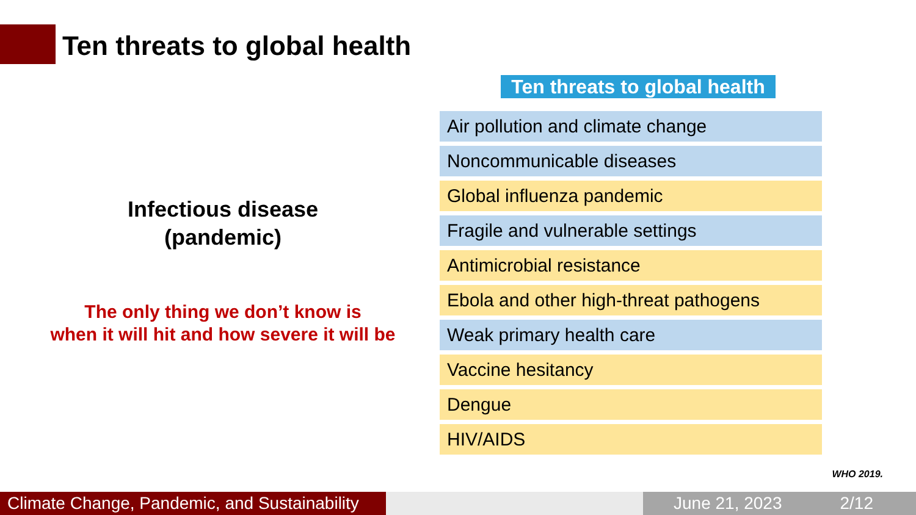Ten threats to global health
Infectious disease
(pandemic)
The only thing we don’t know is
when it will hit and how severe it will be
Ten threats to global health
Air pollution and climate change
Noncommunicable diseases
Global influenza pandemic
Fragile and vulnerable settings
Antimicrobial resistance
Ebola and other high-threat pathogens
Weak primary health care
Vaccine hesitancy
Dengue
HIV/AIDS
WHO 2019.
Climate Change, Pandemic, and Sustainability
June 21, 2023 2/12